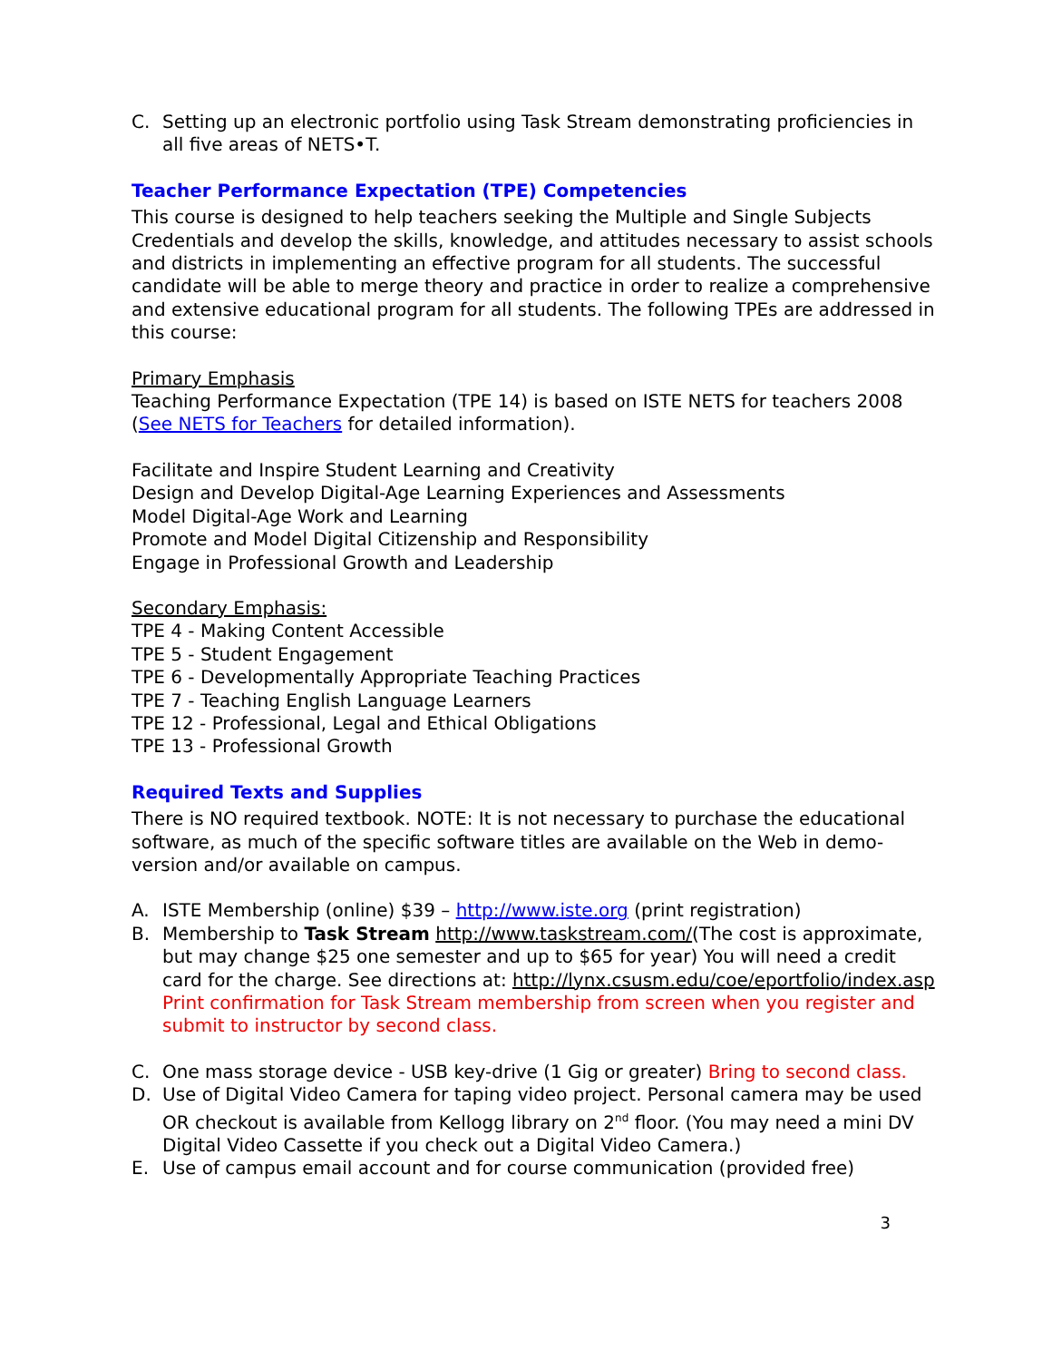C. Setting up an electronic portfolio using Task Stream demonstrating proficiencies in all five areas of NETS•T.
Teacher Performance Expectation (TPE) Competencies
This course is designed to help teachers seeking the Multiple and Single Subjects Credentials and develop the skills, knowledge, and attitudes necessary to assist schools and districts in implementing an effective program for all students. The successful candidate will be able to merge theory and practice in order to realize a comprehensive and extensive educational program for all students. The following TPEs are addressed in this course:
Primary Emphasis
Teaching Performance Expectation (TPE 14) is based on ISTE NETS for teachers 2008 (See NETS for Teachers for detailed information).
Facilitate and Inspire Student Learning and Creativity
Design and Develop Digital-Age Learning Experiences and Assessments
Model Digital-Age Work and Learning
Promote and Model Digital Citizenship and Responsibility
Engage in Professional Growth and Leadership
Secondary Emphasis:
TPE 4 - Making Content Accessible
TPE 5 - Student Engagement
TPE 6 - Developmentally Appropriate Teaching Practices
TPE 7 - Teaching English Language Learners
TPE 12 - Professional, Legal and Ethical Obligations
TPE 13 - Professional Growth
Required Texts and Supplies
There is NO required textbook. NOTE: It is not necessary to purchase the educational software, as much of the specific software titles are available on the Web in demo-version and/or available on campus.
A. ISTE Membership (online) $39 – http://www.iste.org (print registration)
B. Membership to Task Stream http://www.taskstream.com/(The cost is approximate, but may change $25 one semester and up to $65 for year) You will need a credit card for the charge. See directions at: http://lynx.csusm.edu/coe/eportfolio/index.asp
Print confirmation for Task Stream membership from screen when you register and submit to instructor by second class.
C. One mass storage device - USB key-drive (1 Gig or greater) Bring to second class.
D. Use of Digital Video Camera for taping video project. Personal camera may be used OR checkout is available from Kellogg library on 2<sup>nd</sup> floor. (You may need a mini DV Digital Video Cassette if you check out a Digital Video Camera.)
E. Use of campus email account and for course communication (provided free)
3